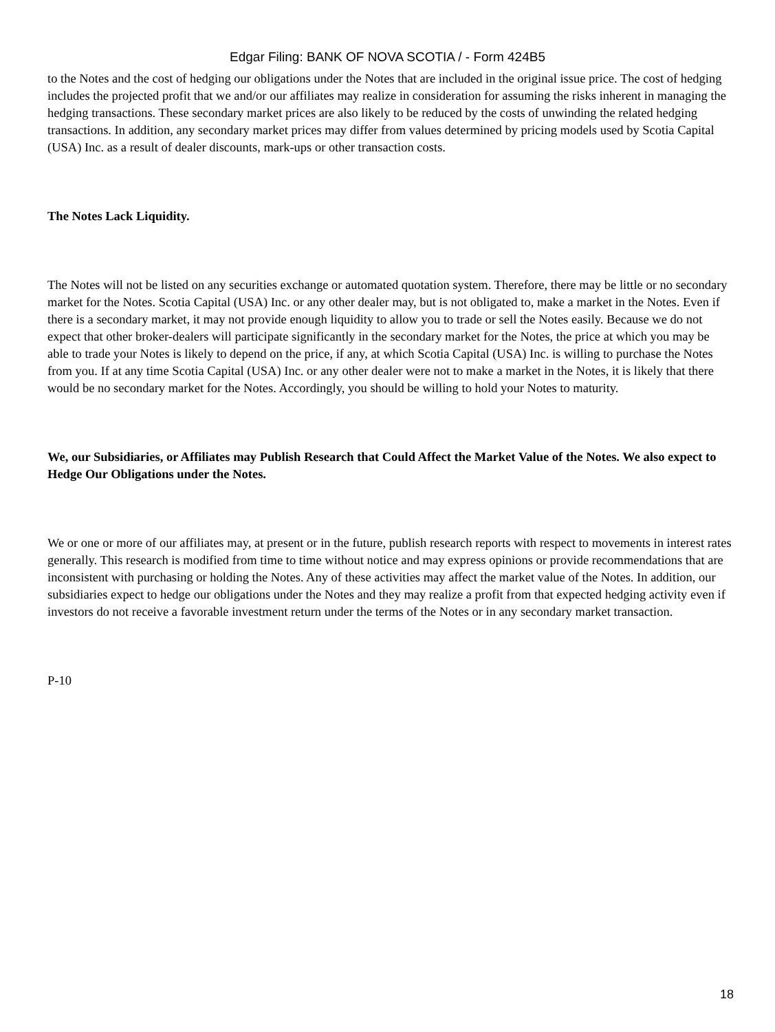Edgar Filing: BANK OF NOVA SCOTIA / - Form 424B5
to the Notes and the cost of hedging our obligations under the Notes that are included in the original issue price. The cost of hedging includes the projected profit that we and/or our affiliates may realize in consideration for assuming the risks inherent in managing the hedging transactions. These secondary market prices are also likely to be reduced by the costs of unwinding the related hedging transactions. In addition, any secondary market prices may differ from values determined by pricing models used by Scotia Capital (USA) Inc. as a result of dealer discounts, mark-ups or other transaction costs.
The Notes Lack Liquidity.
The Notes will not be listed on any securities exchange or automated quotation system. Therefore, there may be little or no secondary market for the Notes. Scotia Capital (USA) Inc. or any other dealer may, but is not obligated to, make a market in the Notes. Even if there is a secondary market, it may not provide enough liquidity to allow you to trade or sell the Notes easily. Because we do not expect that other broker-dealers will participate significantly in the secondary market for the Notes, the price at which you may be able to trade your Notes is likely to depend on the price, if any, at which Scotia Capital (USA) Inc. is willing to purchase the Notes from you. If at any time Scotia Capital (USA) Inc. or any other dealer were not to make a market in the Notes, it is likely that there would be no secondary market for the Notes. Accordingly, you should be willing to hold your Notes to maturity.
We, our Subsidiaries, or Affiliates may Publish Research that Could Affect the Market Value of the Notes. We also expect to Hedge Our Obligations under the Notes.
We or one or more of our affiliates may, at present or in the future, publish research reports with respect to movements in interest rates generally. This research is modified from time to time without notice and may express opinions or provide recommendations that are inconsistent with purchasing or holding the Notes. Any of these activities may affect the market value of the Notes. In addition, our subsidiaries expect to hedge our obligations under the Notes and they may realize a profit from that expected hedging activity even if investors do not receive a favorable investment return under the terms of the Notes or in any secondary market transaction.
P-10
18